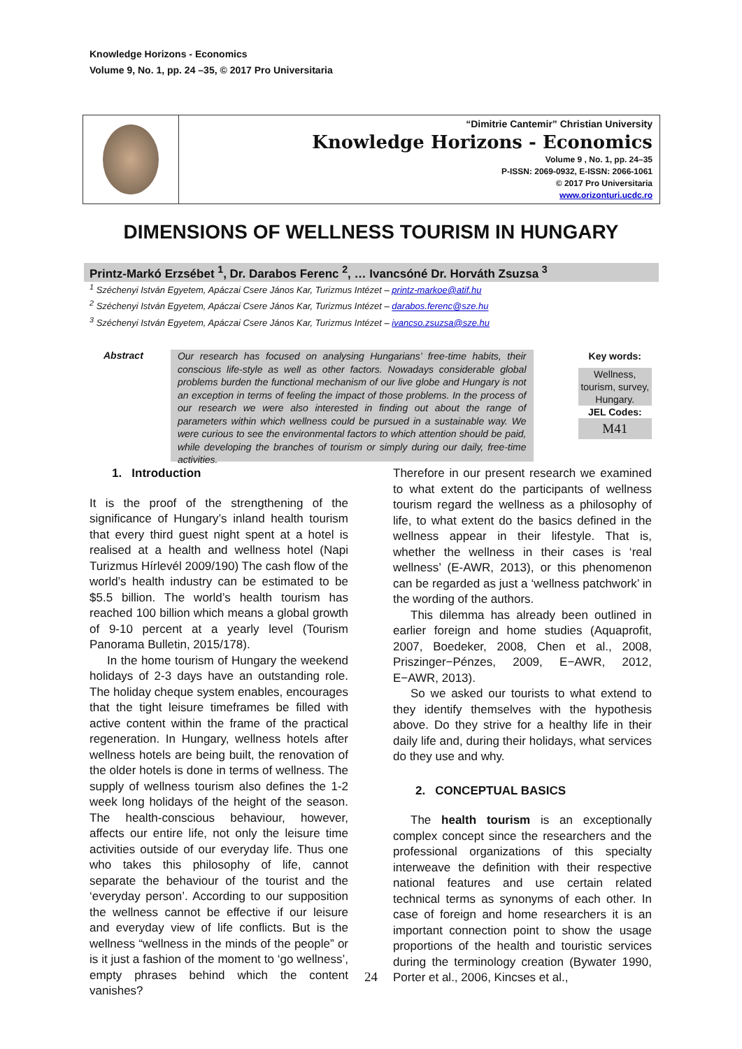Knowledge Horizons - Economics
Volume 9, No. 1, pp. 24 –35, © 2017 Pro Universitaria
“Dimitrie Cantemir” Christian University
Knowledge Horizons - Economics
Volume 9 , No. 1, pp. 24–35
P-ISSN: 2069-0932, E-ISSN: 2066-1061
© 2017 Pro Universitaria
www.orizonturi.ucdc.ro
DIMENSIONS OF WELLNESS TOURISM IN HUNGARY
Printz-Markó Erzsébet <sup>1</sup>, Dr. Darabos Ferenc <sup>2</sup>, … Ivancsóné Dr. Horváth Zsuzsa <sup>3</sup>
<sup>1</sup> Széchenyi István Egyetem, Apáczai Csere János Kar, Turizmus Intézet – printz-markoe@atif.hu
<sup>2</sup> Széchenyi István Egyetem, Apáczai Csere János Kar, Turizmus Intézet – darabos.ferenc@sze.hu
<sup>3</sup> Széchenyi István Egyetem, Apáczai Csere János Kar, Turizmus Intézet – ivancso.zsuzsa@sze.hu
Abstract
Our research has focused on analysing Hungarians’ free-time habits, their conscious life-style as well as other factors. Nowadays considerable global problems burden the functional mechanism of our live globe and Hungary is not an exception in terms of feeling the impact of those problems. In the process of our research we were also interested in finding out about the range of parameters within which wellness could be pursued in a sustainable way. We were curious to see the environmental factors to which attention should be paid, while developing the branches of tourism or simply during our daily, free-time activities.
Key words:
Wellness, tourism, survey, Hungary.
JEL Codes:
M41
1. Introduction
It is the proof of the strengthening of the significance of Hungary’s inland health tourism that every third guest night spent at a hotel is realised at a health and wellness hotel (Napi Turizmus Hírlevél 2009/190) The cash flow of the world’s health industry can be estimated to be $5.5 billion. The world’s health tourism has reached 100 billion which means a global growth of 9-10 percent at a yearly level (Tourism Panorama Bulletin, 2015/178).
In the home tourism of Hungary the weekend holidays of 2-3 days have an outstanding role. The holiday cheque system enables, encourages that the tight leisure timeframes be filled with active content within the frame of the practical regeneration. In Hungary, wellness hotels after wellness hotels are being built, the renovation of the older hotels is done in terms of wellness. The supply of wellness tourism also defines the 1-2 week long holidays of the height of the season. The health-conscious behaviour, however, affects our entire life, not only the leisure time activities outside of our everyday life. Thus one who takes this philosophy of life, cannot separate the behaviour of the tourist and the ‘everyday person’. According to our supposition the wellness cannot be effective if our leisure and everyday view of life conflicts. But is the wellness “wellness in the minds of the people” or is it just a fashion of the moment to ‘go wellness’, empty phrases behind which the content vanishes?
Therefore in our present research we examined to what extent do the participants of wellness tourism regard the wellness as a philosophy of life, to what extent do the basics defined in the wellness appear in their lifestyle. That is, whether the wellness in their cases is ‘real wellness’ (E-AWR, 2013), or this phenomenon can be regarded as just a ‘wellness patchwork’ in the wording of the authors.
This dilemma has already been outlined in earlier foreign and home studies (Aquaprofit, 2007, Boedeker, 2008, Chen et al., 2008, Priszinger−Pénzes, 2009, E−AWR, 2012, E−AWR, 2013).
So we asked our tourists to what extend to they identify themselves with the hypothesis above. Do they strive for a healthy life in their daily life and, during their holidays, what services do they use and why.
2. CONCEPTUAL BASICS
The health tourism is an exceptionally complex concept since the researchers and the professional organizations of this specialty interweave the definition with their respective national features and use certain related technical terms as synonyms of each other. In case of foreign and home researchers it is an important connection point to show the usage proportions of the health and touristic services during the terminology creation (Bywater 1990, Porter et al., 2006, Kincses et al.,
24